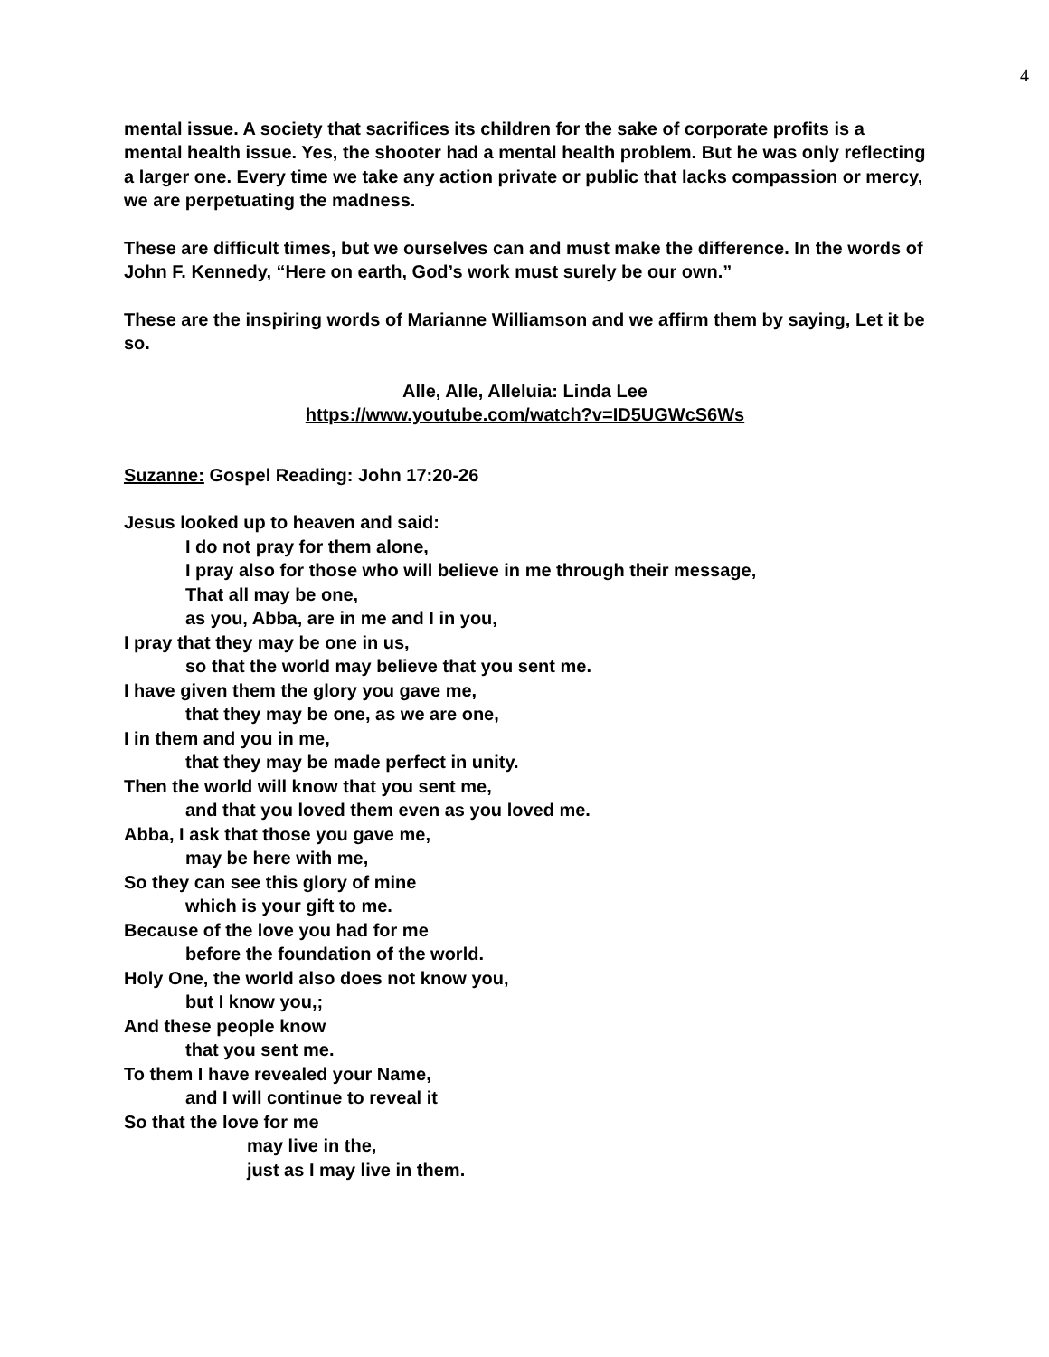4
mental issue. A society that sacrifices its children for the sake of corporate profits is a mental health issue. Yes, the shooter had a mental health problem. But he was only reflecting a larger one. Every time we take any action private or public that lacks compassion or mercy, we are perpetuating the madness.
These are difficult times, but we ourselves can and must make the difference. In the words of John F. Kennedy, “Here on earth, God’s work must surely be our own.”
These are the inspiring words of Marianne Williamson and we affirm them by saying, Let it be so.
Alle, Alle, Alleluia: Linda Lee
https://www.youtube.com/watch?v=ID5UGWcS6Ws
Suzanne: Gospel Reading: John 17:20-26
Jesus looked up to heaven and said:
I do not pray for them alone,
I pray also for those who will believe in me through their message,
That all may be one,
as you, Abba, are in me and I in you,
I pray that they may be one in us,
so that the world may believe that you sent me.
I have given them the glory you gave me,
that they may be one, as we are one,
I in them and you in me,
that they may be made perfect in unity.
Then the world will know that you sent me,
and that you loved them even as you loved me.
Abba, I ask that those you gave me,
may be here with me,
So they can see this glory of mine
which is your gift to me.
Because of the love you had for me
before the foundation of the world.
Holy One, the world also does not know you,
but I know you,;
And these people know
that you sent me.
To them I have revealed your Name,
and I will continue to reveal it
So that the love for me
may live in the,
just as I may live in them.